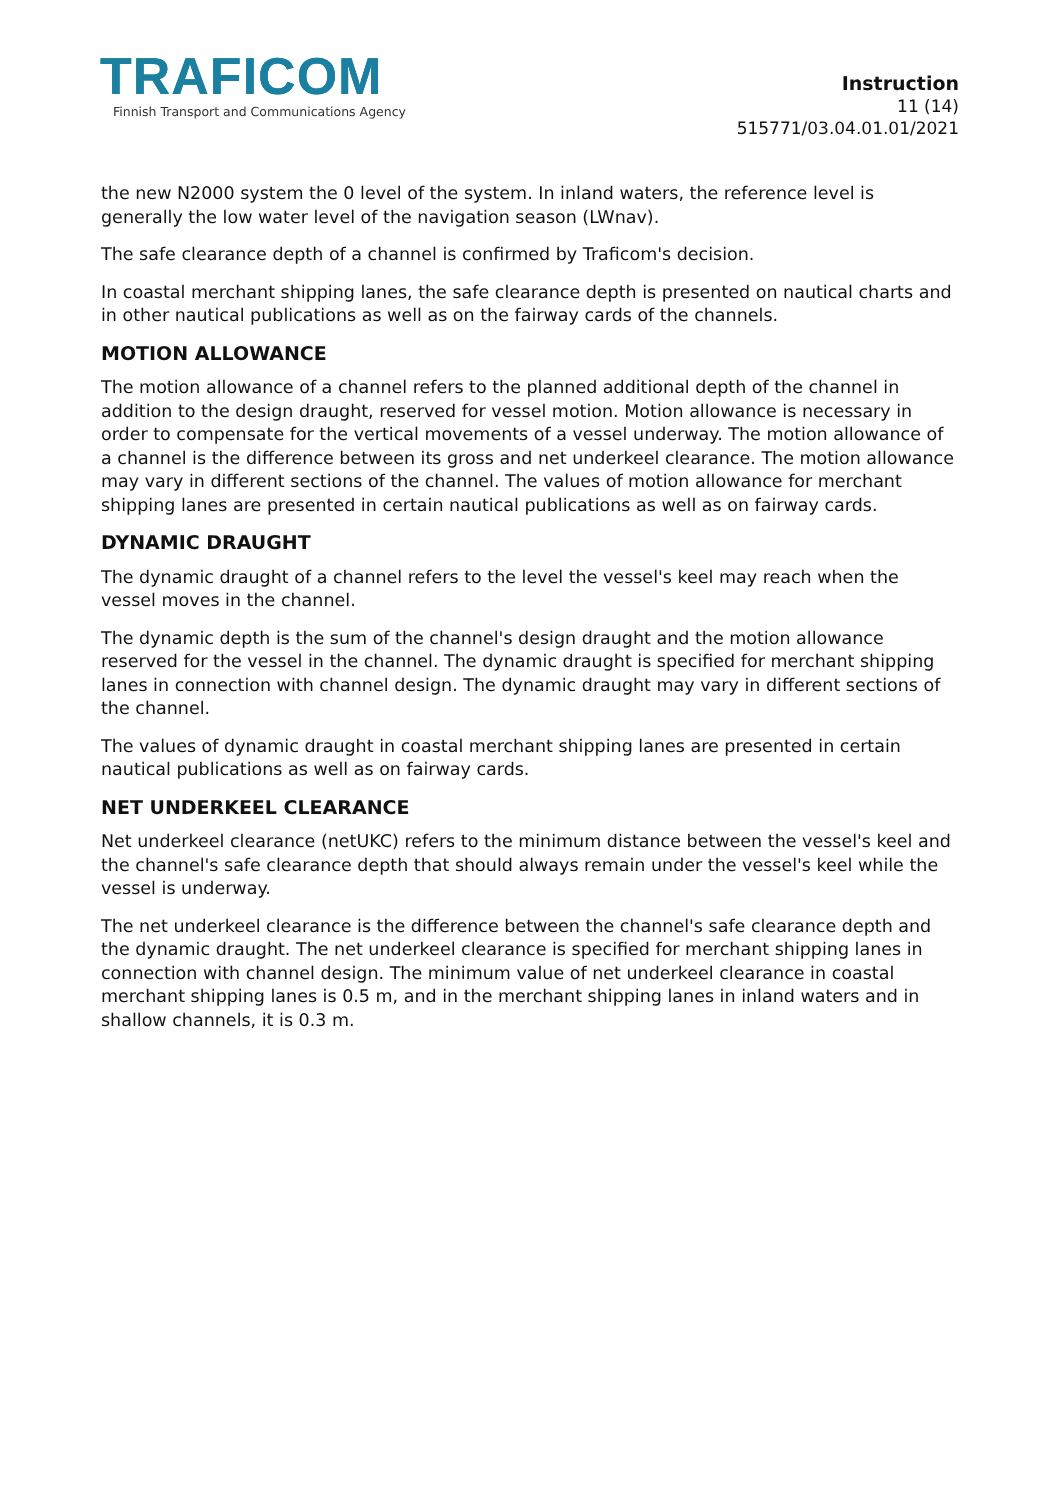TRAFICOM
Finnish Transport and Communications Agency
Instruction
11 (14)
515771/03.04.01.01/2021
the new N2000 system the 0 level of the system. In inland waters, the reference level is generally the low water level of the navigation season (LWnav).
The safe clearance depth of a channel is confirmed by Traficom's decision.
In coastal merchant shipping lanes, the safe clearance depth is presented on nautical charts and in other nautical publications as well as on the fairway cards of the channels.
MOTION ALLOWANCE
The motion allowance of a channel refers to the planned additional depth of the channel in addition to the design draught, reserved for vessel motion. Motion allowance is necessary in order to compensate for the vertical movements of a vessel underway. The motion allowance of a channel is the difference between its gross and net underkeel clearance. The motion allowance may vary in different sections of the channel. The values of motion allowance for merchant shipping lanes are presented in certain nautical publications as well as on fairway cards.
DYNAMIC DRAUGHT
The dynamic draught of a channel refers to the level the vessel's keel may reach when the vessel moves in the channel.
The dynamic depth is the sum of the channel's design draught and the motion allowance reserved for the vessel in the channel. The dynamic draught is specified for merchant shipping lanes in connection with channel design. The dynamic draught may vary in different sections of the channel.
The values of dynamic draught in coastal merchant shipping lanes are presented in certain nautical publications as well as on fairway cards.
NET UNDERKEEL CLEARANCE
Net underkeel clearance (netUKC) refers to the minimum distance between the vessel's keel and the channel's safe clearance depth that should always remain under the vessel's keel while the vessel is underway.
The net underkeel clearance is the difference between the channel's safe clearance depth and the dynamic draught. The net underkeel clearance is specified for merchant shipping lanes in connection with channel design. The minimum value of net underkeel clearance in coastal merchant shipping lanes is 0.5 m, and in the merchant shipping lanes in inland waters and in shallow channels, it is 0.3 m.